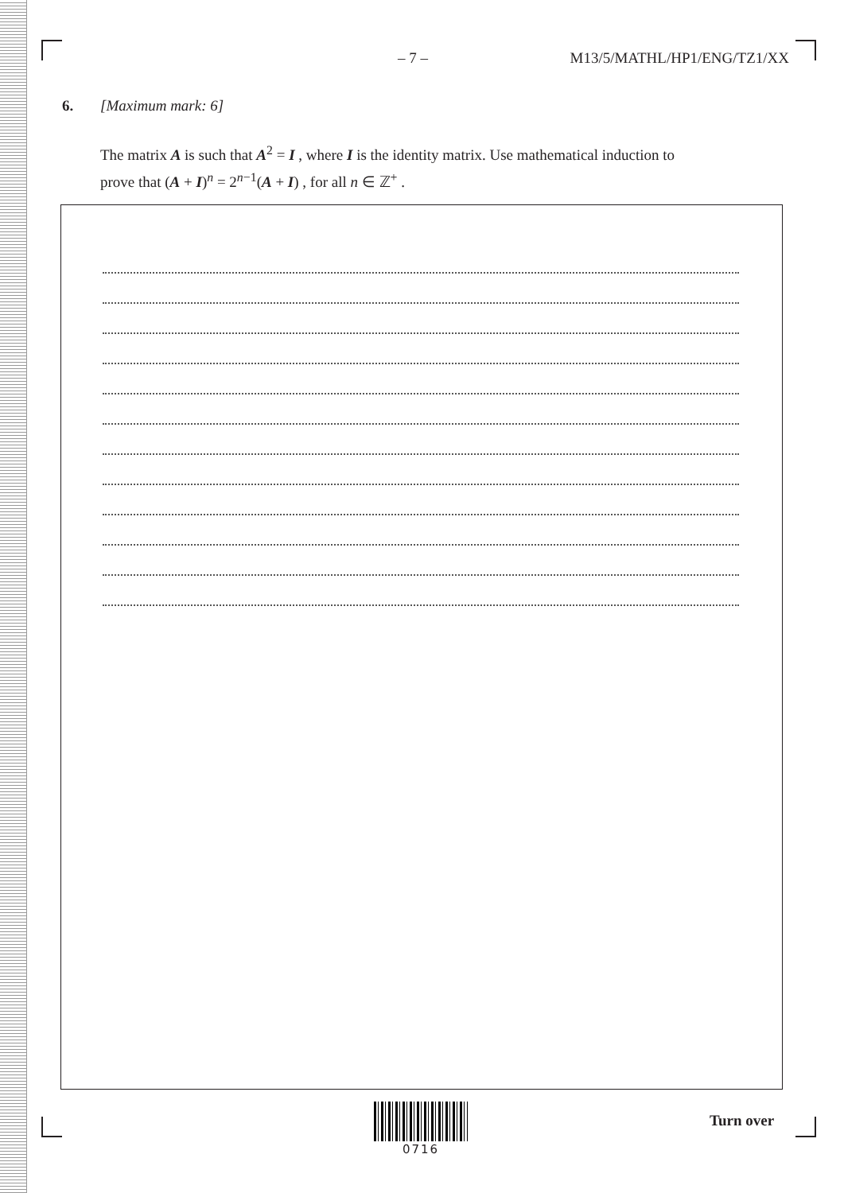– 7 – M13/5/MATHL/HP1/ENG/TZ1/XX
6. [Maximum mark: 6]
The matrix A is such that A<sup>2</sup> = I , where I is the identity matrix. Use mathematical induction to prove that (A + I)<sup>n</sup> = 2<sup>n−1</sup>(A + I) , for all n ∈ ℤ<sup>+</sup> .
0716
Turn over